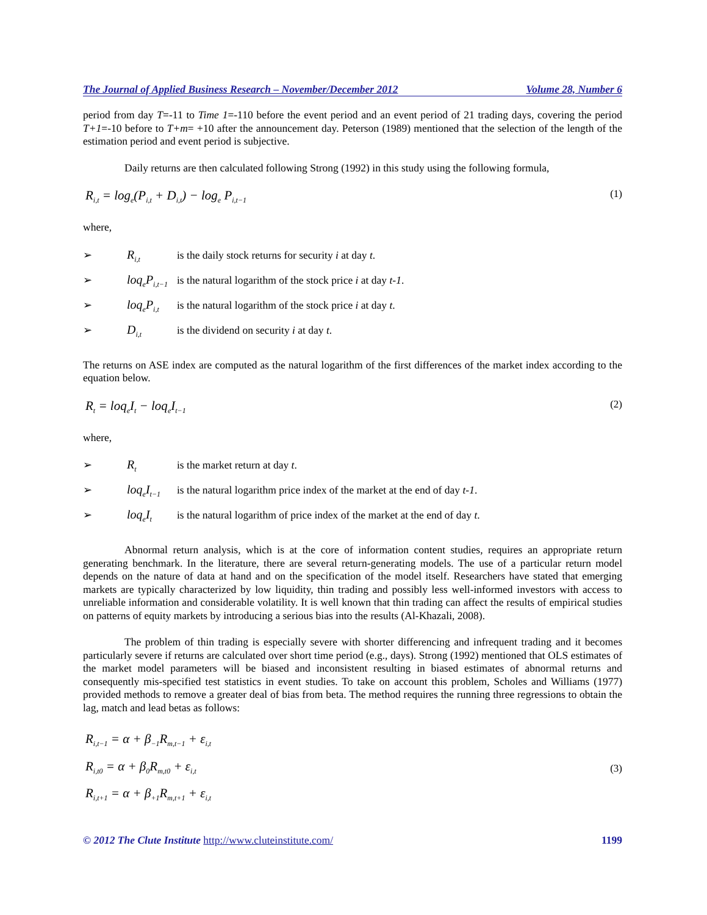The Journal of Applied Business Research – November/December 2012 Volume 28, Number 6
period from day T=-11 to Time 1=-110 before the event period and an event period of 21 trading days, covering the period T+1=-10 before to T+m= +10 after the announcement day. Peterson (1989) mentioned that the selection of the length of the estimation period and event period is subjective.
Daily returns are then calculated following Strong (1992) in this study using the following formula,
R<sub>i,t</sub> = log<sub>e</sub>(P<sub>i,t</sub> + D<sub>i,t</sub>) − log<sub>e</sub> P<sub>i,t−1</sub> (1)
where,
➢ R<sub>i,t</sub> is the daily stock returns for security i at day t.
➢ loq<sub>e</sub>P<sub>i,t−1</sub> is the natural logarithm of the stock price i at day t-1.
➢ loq<sub>e</sub>P<sub>i,t</sub> is the natural logarithm of the stock price i at day t.
➢ D<sub>i,t</sub> is the dividend on security i at day t.
The returns on ASE index are computed as the natural logarithm of the first differences of the market index according to the equation below.
R<sub>t</sub> = loq<sub>e</sub>I<sub>t</sub> − loq<sub>e</sub>I<sub>t−1</sub> (2)
where,
➢ R<sub>t</sub> is the market return at day t.
➢ loq<sub>e</sub>I<sub>t−1</sub> is the natural logarithm price index of the market at the end of day t-1.
➢ loq<sub>e</sub>I<sub>t</sub> is the natural logarithm of price index of the market at the end of day t.
Abnormal return analysis, which is at the core of information content studies, requires an appropriate return generating benchmark. In the literature, there are several return-generating models. The use of a particular return model depends on the nature of data at hand and on the specification of the model itself. Researchers have stated that emerging markets are typically characterized by low liquidity, thin trading and possibly less well-informed investors with access to unreliable information and considerable volatility. It is well known that thin trading can affect the results of empirical studies on patterns of equity markets by introducing a serious bias into the results (Al-Khazali, 2008).
The problem of thin trading is especially severe with shorter differencing and infrequent trading and it becomes particularly severe if returns are calculated over short time period (e.g., days). Strong (1992) mentioned that OLS estimates of the market model parameters will be biased and inconsistent resulting in biased estimates of abnormal returns and consequently mis-specified test statistics in event studies. To take on account this problem, Scholes and Williams (1977) provided methods to remove a greater deal of bias from beta. The method requires the running three regressions to obtain the lag, match and lead betas as follows:
R<sub>i,t−1</sub> = α + β<sub>−1</sub>R<sub>m,t−1</sub> + ε<sub>i,t</sub>
R<sub>i,t0</sub> = α + β<sub>0</sub>R<sub>m,t0</sub> + ε<sub>i,t</sub>
R<sub>i,t+1</sub> = α + β<sub>+1</sub>R<sub>m,t+1</sub> + ε<sub>i,t</sub> (3)
© 2012 The Clute Institute http://www.cluteinstitute.com/ 1199